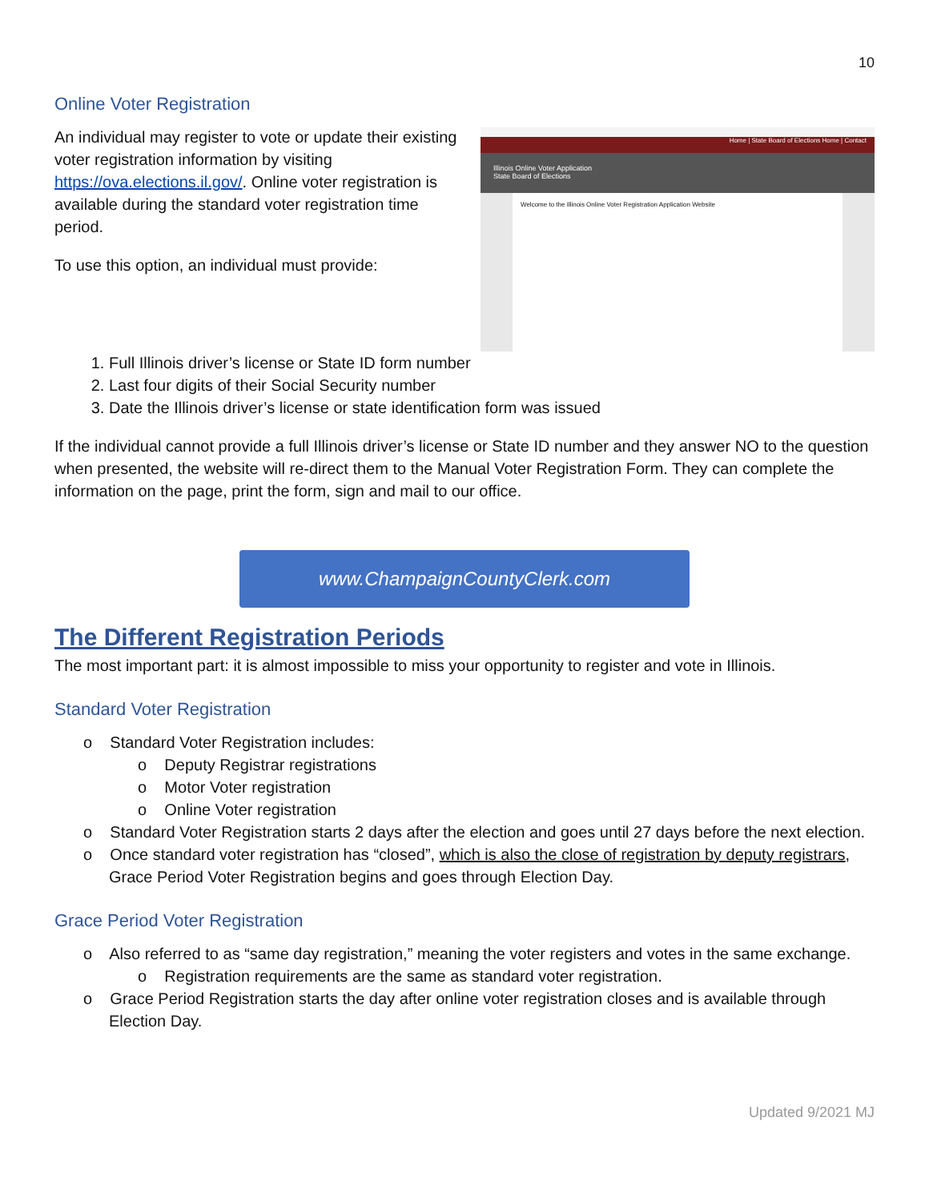10
Online Voter Registration
An individual may register to vote or update their existing voter registration information by visiting https://ova.elections.il.gov/. Online voter registration is available during the standard voter registration time period.
To use this option, an individual must provide:
Home | State Board of Elections Home | Contact
Illinois Online Voter Application
State Board of Elections
Welcome to the Illinois Online Voter Registration Application Website
1. Full Illinois driver’s license or State ID form number
2. Last four digits of their Social Security number
3. Date the Illinois driver’s license or state identification form was issued
If the individual cannot provide a full Illinois driver’s license or State ID number and they answer NO to the question when presented, the website will re-direct them to the Manual Voter Registration Form. They can complete the information on the page, print the form, sign and mail to our office.
www.ChampaignCountyClerk.com
The Different Registration Periods
The most important part: it is almost impossible to miss your opportunity to register and vote in Illinois.
Standard Voter Registration
o Standard Voter Registration includes:
o Deputy Registrar registrations
o Motor Voter registration
o Online Voter registration
o Standard Voter Registration starts 2 days after the election and goes until 27 days before the next election.
o Once standard voter registration has “closed”, which is also the close of registration by deputy registrars, Grace Period Voter Registration begins and goes through Election Day.
Grace Period Voter Registration
o Also referred to as “same day registration,” meaning the voter registers and votes in the same exchange.
o Registration requirements are the same as standard voter registration.
o Grace Period Registration starts the day after online voter registration closes and is available through Election Day.
Updated 9/2021 MJ